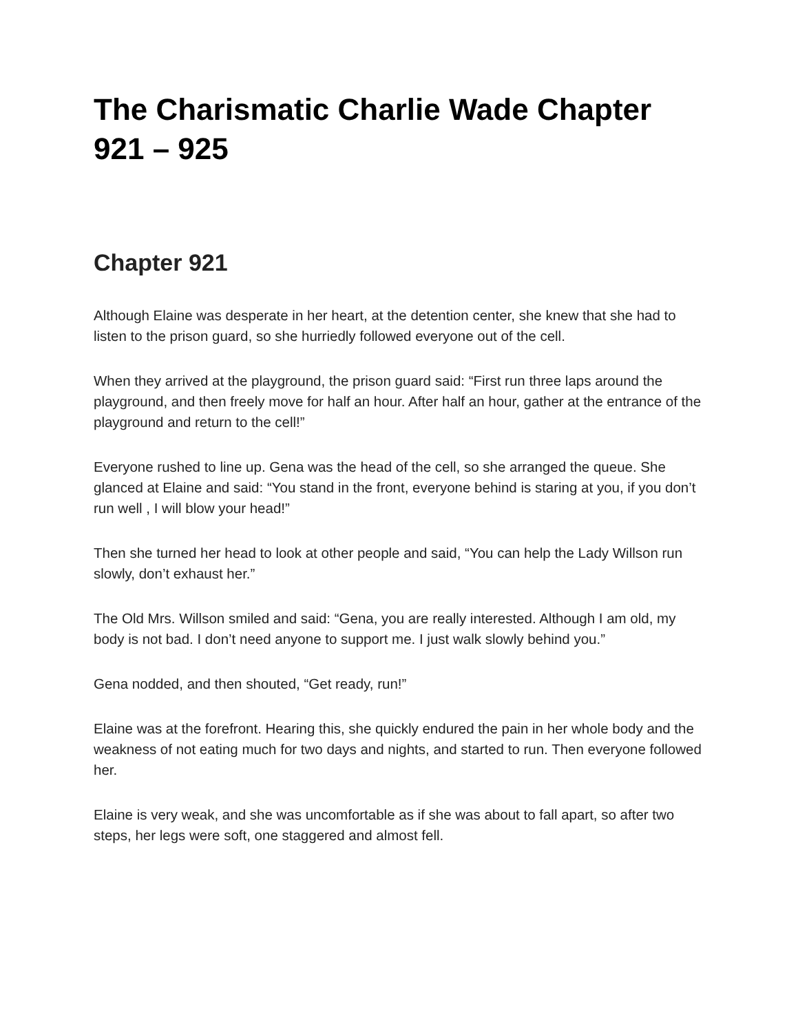The Charismatic Charlie Wade Chapter 921 – 925
Chapter 921
Although Elaine was desperate in her heart, at the detention center, she knew that she had to listen to the prison guard, so she hurriedly followed everyone out of the cell.
When they arrived at the playground, the prison guard said: “First run three laps around the playground, and then freely move for half an hour. After half an hour, gather at the entrance of the playground and return to the cell!”
Everyone rushed to line up. Gena was the head of the cell, so she arranged the queue. She glanced at Elaine and said: “You stand in the front, everyone behind is staring at you, if you don’t run well , I will blow your head!”
Then she turned her head to look at other people and said, “You can help the Lady Willson run slowly, don’t exhaust her.”
The Old Mrs. Willson smiled and said: “Gena, you are really interested. Although I am old, my body is not bad. I don’t need anyone to support me. I just walk slowly behind you.”
Gena nodded, and then shouted, “Get ready, run!”
Elaine was at the forefront. Hearing this, she quickly endured the pain in her whole body and the weakness of not eating much for two days and nights, and started to run. Then everyone followed her.
Elaine is very weak, and she was uncomfortable as if she was about to fall apart, so after two steps, her legs were soft, one staggered and almost fell.